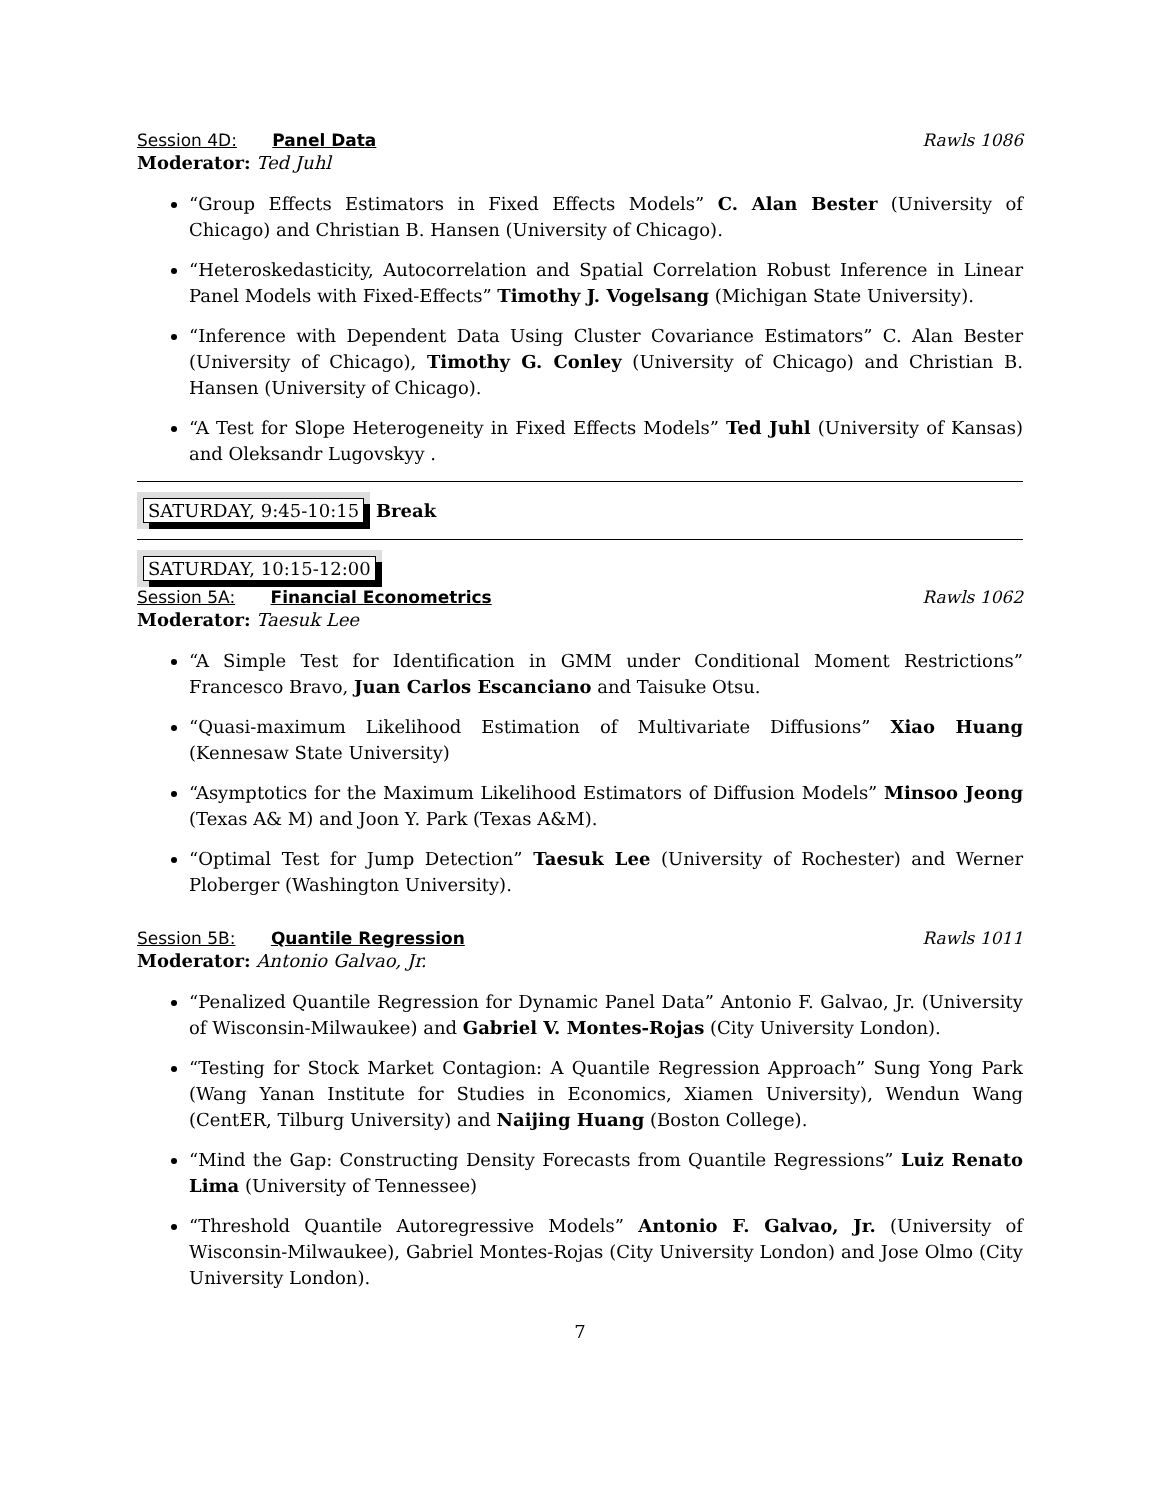Session 4D: Panel Data Rawls 1086
Moderator: Ted Juhl
“Group Effects Estimators in Fixed Effects Models” C. Alan Bester (University of Chicago) and Christian B. Hansen (University of Chicago).
“Heteroskedasticity, Autocorrelation and Spatial Correlation Robust Inference in Linear Panel Models with Fixed-Effects” Timothy J. Vogelsang (Michigan State University).
“Inference with Dependent Data Using Cluster Covariance Estimators” C. Alan Bester (University of Chicago), Timothy G. Conley (University of Chicago) and Christian B. Hansen (University of Chicago).
“A Test for Slope Heterogeneity in Fixed Effects Models” Ted Juhl (University of Kansas) and Oleksandr Lugovskyy .
SATURDAY, 9:45-10:15 Break
SATURDAY, 10:15-12:00
Session 5A: Financial Econometrics
Rawls 1062
Moderator: Taesuk Lee
“A Simple Test for Identification in GMM under Conditional Moment Restrictions” Francesco Bravo, Juan Carlos Escanciano and Taisuke Otsu.
“Quasi-maximum Likelihood Estimation of Multivariate Diffusions” Xiao Huang (Kennesaw State University)
“Asymptotics for the Maximum Likelihood Estimators of Diffusion Models” Minsoo Jeong (Texas A& M) and Joon Y. Park (Texas A&M).
“Optimal Test for Jump Detection” Taesuk Lee (University of Rochester) and Werner Ploberger (Washington University).
Session 5B: Quantile Regression
Rawls 1011
Moderator: Antonio Galvao, Jr.
“Penalized Quantile Regression for Dynamic Panel Data” Antonio F. Galvao, Jr. (University of Wisconsin-Milwaukee) and Gabriel V. Montes-Rojas (City University London).
“Testing for Stock Market Contagion: A Quantile Regression Approach” Sung Yong Park (Wang Yanan Institute for Studies in Economics, Xiamen University), Wendun Wang (CentER, Tilburg University) and Naijing Huang (Boston College).
“Mind the Gap: Constructing Density Forecasts from Quantile Regressions” Luiz Renato Lima (University of Tennessee)
“Threshold Quantile Autoregressive Models” Antonio F. Galvao, Jr. (University of Wisconsin-Milwaukee), Gabriel Montes-Rojas (City University London) and Jose Olmo (City University London).
7